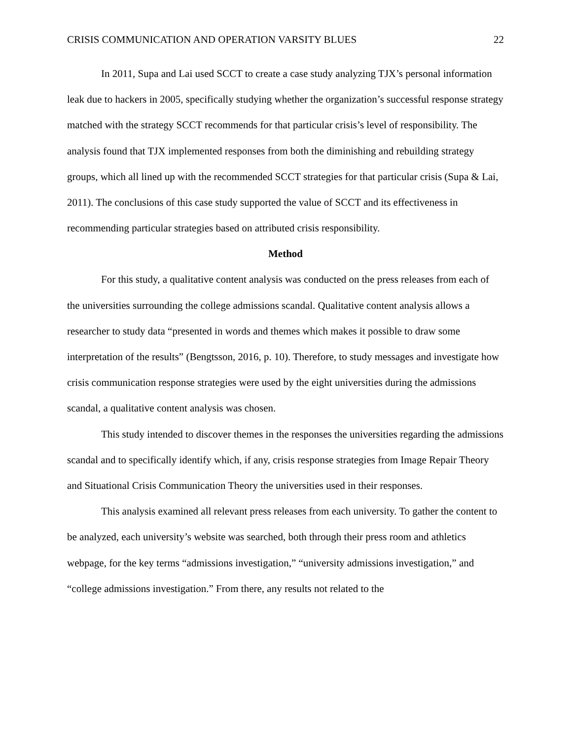CRISIS COMMUNICATION AND OPERATION VARSITY BLUES 22
In 2011, Supa and Lai used SCCT to create a case study analyzing TJX’s personal information leak due to hackers in 2005, specifically studying whether the organization’s successful response strategy matched with the strategy SCCT recommends for that particular crisis’s level of responsibility. The analysis found that TJX implemented responses from both the diminishing and rebuilding strategy groups, which all lined up with the recommended SCCT strategies for that particular crisis (Supa & Lai, 2011). The conclusions of this case study supported the value of SCCT and its effectiveness in recommending particular strategies based on attributed crisis responsibility.
Method
For this study, a qualitative content analysis was conducted on the press releases from each of the universities surrounding the college admissions scandal. Qualitative content analysis allows a researcher to study data “presented in words and themes which makes it possible to draw some interpretation of the results” (Bengtsson, 2016, p. 10). Therefore, to study messages and investigate how crisis communication response strategies were used by the eight universities during the admissions scandal, a qualitative content analysis was chosen.
This study intended to discover themes in the responses the universities regarding the admissions scandal and to specifically identify which, if any, crisis response strategies from Image Repair Theory and Situational Crisis Communication Theory the universities used in their responses.
This analysis examined all relevant press releases from each university. To gather the content to be analyzed, each university’s website was searched, both through their press room and athletics webpage, for the key terms “admissions investigation,” “university admissions investigation,” and “college admissions investigation.” From there, any results not related to the